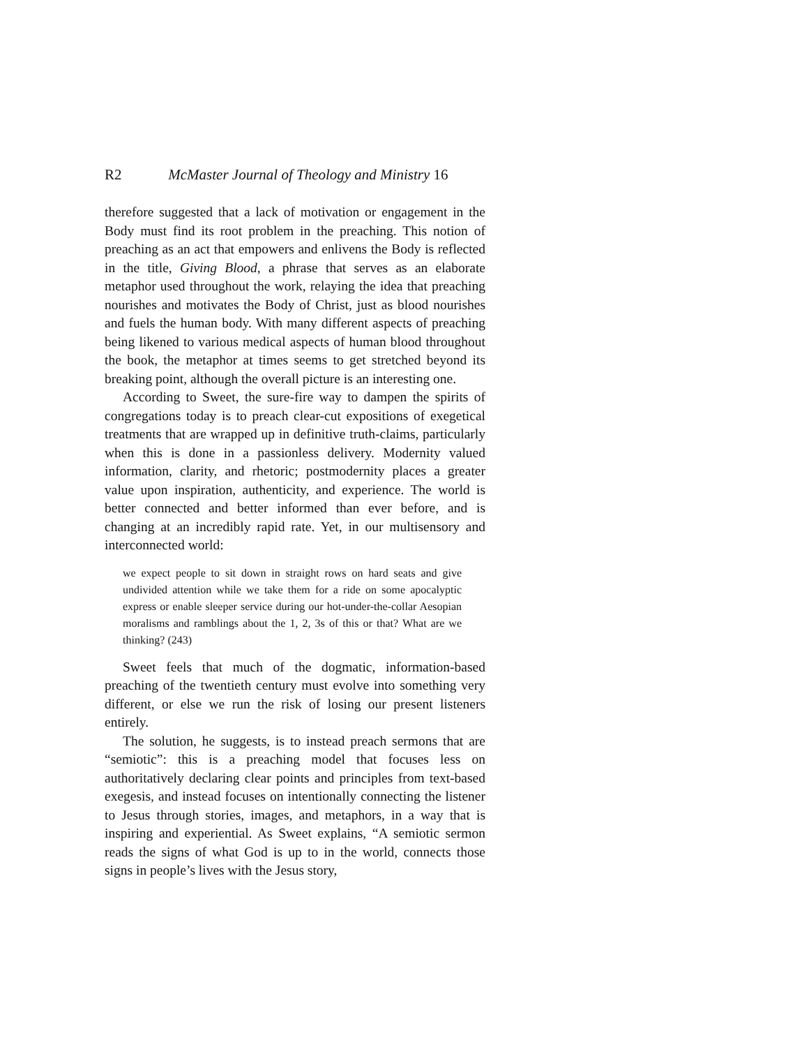R2 McMaster Journal of Theology and Ministry 16
therefore suggested that a lack of motivation or engagement in the Body must find its root problem in the preaching. This notion of preaching as an act that empowers and enlivens the Body is reflected in the title, Giving Blood, a phrase that serves as an elaborate metaphor used throughout the work, relaying the idea that preaching nourishes and motivates the Body of Christ, just as blood nourishes and fuels the human body. With many different aspects of preaching being likened to various medical aspects of human blood throughout the book, the metaphor at times seems to get stretched beyond its breaking point, although the overall picture is an interesting one.
According to Sweet, the sure-fire way to dampen the spirits of congregations today is to preach clear-cut expositions of exegetical treatments that are wrapped up in definitive truth-claims, particularly when this is done in a passionless delivery. Modernity valued information, clarity, and rhetoric; postmodernity places a greater value upon inspiration, authenticity, and experience. The world is better connected and better informed than ever before, and is changing at an incredibly rapid rate. Yet, in our multisensory and interconnected world:
we expect people to sit down in straight rows on hard seats and give undivided attention while we take them for a ride on some apocalyptic express or enable sleeper service during our hot-under-the-collar Aesopian moralisms and ramblings about the 1, 2, 3s of this or that? What are we thinking? (243)
Sweet feels that much of the dogmatic, information-based preaching of the twentieth century must evolve into something very different, or else we run the risk of losing our present listeners entirely.
The solution, he suggests, is to instead preach sermons that are “semiotic”: this is a preaching model that focuses less on authoritatively declaring clear points and principles from text-based exegesis, and instead focuses on intentionally connecting the listener to Jesus through stories, images, and metaphors, in a way that is inspiring and experiential. As Sweet explains, “A semiotic sermon reads the signs of what God is up to in the world, connects those signs in people’s lives with the Jesus story,